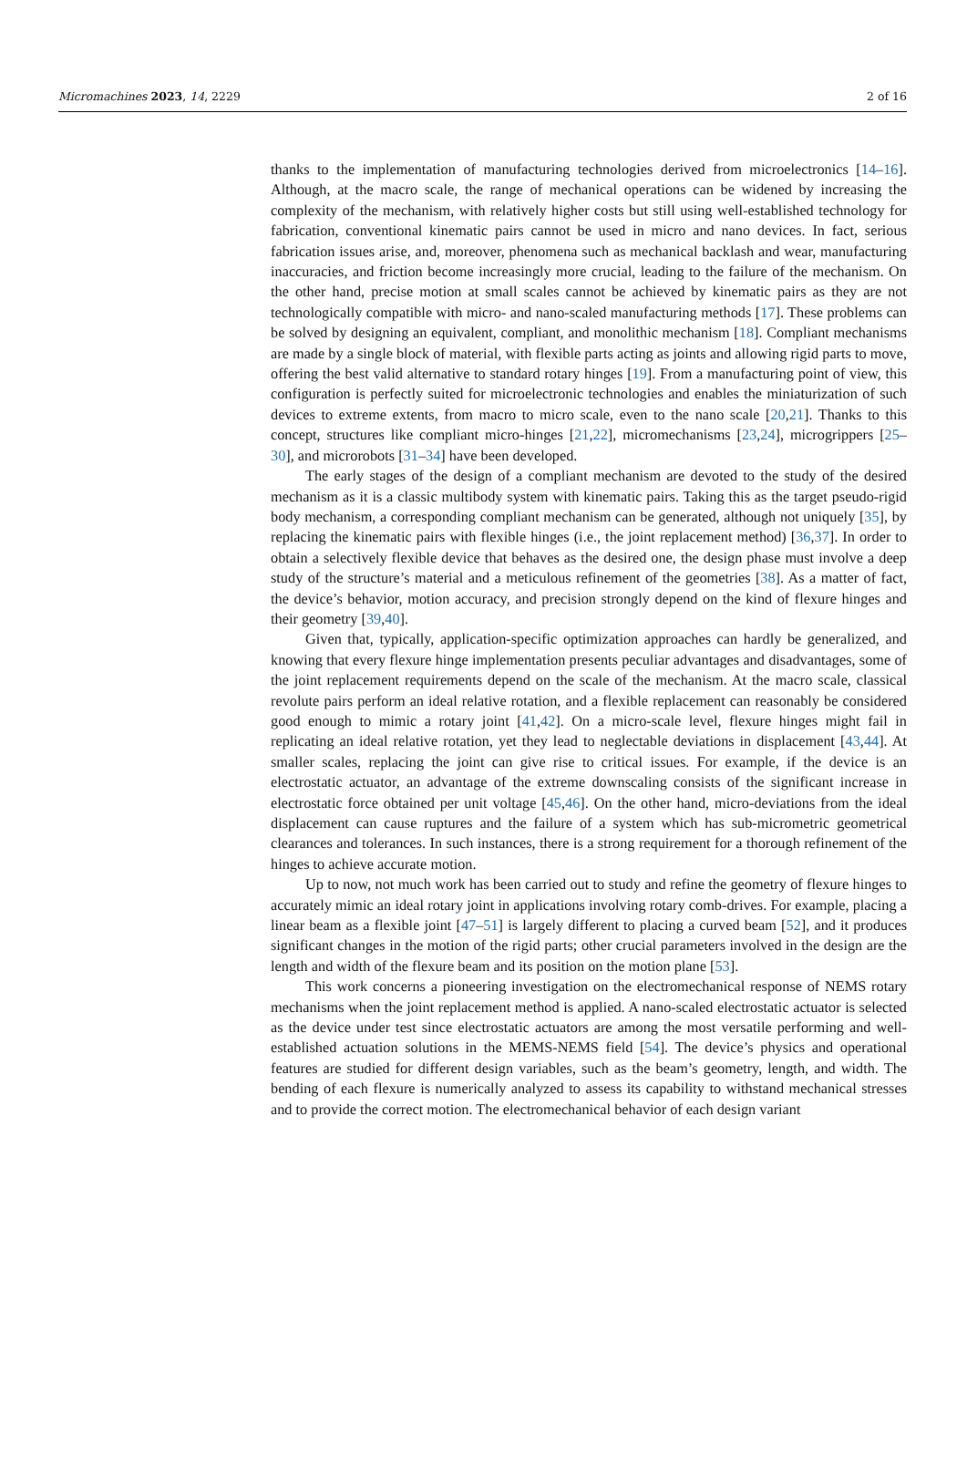Micromachines 2023, 14, 2229 2 of 16
thanks to the implementation of manufacturing technologies derived from microelectronics [14–16]. Although, at the macro scale, the range of mechanical operations can be widened by increasing the complexity of the mechanism, with relatively higher costs but still using well-established technology for fabrication, conventional kinematic pairs cannot be used in micro and nano devices. In fact, serious fabrication issues arise, and, moreover, phenomena such as mechanical backlash and wear, manufacturing inaccuracies, and friction become increasingly more crucial, leading to the failure of the mechanism. On the other hand, precise motion at small scales cannot be achieved by kinematic pairs as they are not technologically compatible with micro- and nano-scaled manufacturing methods [17]. These problems can be solved by designing an equivalent, compliant, and monolithic mechanism [18]. Compliant mechanisms are made by a single block of material, with flexible parts acting as joints and allowing rigid parts to move, offering the best valid alternative to standard rotary hinges [19]. From a manufacturing point of view, this configuration is perfectly suited for microelectronic technologies and enables the miniaturization of such devices to extreme extents, from macro to micro scale, even to the nano scale [20,21]. Thanks to this concept, structures like compliant micro-hinges [21,22], micromechanisms [23,24], microgrippers [25–30], and microrobots [31–34] have been developed.
The early stages of the design of a compliant mechanism are devoted to the study of the desired mechanism as it is a classic multibody system with kinematic pairs. Taking this as the target pseudo-rigid body mechanism, a corresponding compliant mechanism can be generated, although not uniquely [35], by replacing the kinematic pairs with flexible hinges (i.e., the joint replacement method) [36,37]. In order to obtain a selectively flexible device that behaves as the desired one, the design phase must involve a deep study of the structure’s material and a meticulous refinement of the geometries [38]. As a matter of fact, the device’s behavior, motion accuracy, and precision strongly depend on the kind of flexure hinges and their geometry [39,40].
Given that, typically, application-specific optimization approaches can hardly be generalized, and knowing that every flexure hinge implementation presents peculiar advantages and disadvantages, some of the joint replacement requirements depend on the scale of the mechanism. At the macro scale, classical revolute pairs perform an ideal relative rotation, and a flexible replacement can reasonably be considered good enough to mimic a rotary joint [41,42]. On a micro-scale level, flexure hinges might fail in replicating an ideal relative rotation, yet they lead to neglectable deviations in displacement [43,44]. At smaller scales, replacing the joint can give rise to critical issues. For example, if the device is an electrostatic actuator, an advantage of the extreme downscaling consists of the significant increase in electrostatic force obtained per unit voltage [45,46]. On the other hand, micro-deviations from the ideal displacement can cause ruptures and the failure of a system which has sub-micrometric geometrical clearances and tolerances. In such instances, there is a strong requirement for a thorough refinement of the hinges to achieve accurate motion.
Up to now, not much work has been carried out to study and refine the geometry of flexure hinges to accurately mimic an ideal rotary joint in applications involving rotary comb-drives. For example, placing a linear beam as a flexible joint [47–51] is largely different to placing a curved beam [52], and it produces significant changes in the motion of the rigid parts; other crucial parameters involved in the design are the length and width of the flexure beam and its position on the motion plane [53].
This work concerns a pioneering investigation on the electromechanical response of NEMS rotary mechanisms when the joint replacement method is applied. A nano-scaled electrostatic actuator is selected as the device under test since electrostatic actuators are among the most versatile performing and well-established actuation solutions in the MEMS-NEMS field [54]. The device’s physics and operational features are studied for different design variables, such as the beam’s geometry, length, and width. The bending of each flexure is numerically analyzed to assess its capability to withstand mechanical stresses and to provide the correct motion. The electromechanical behavior of each design variant